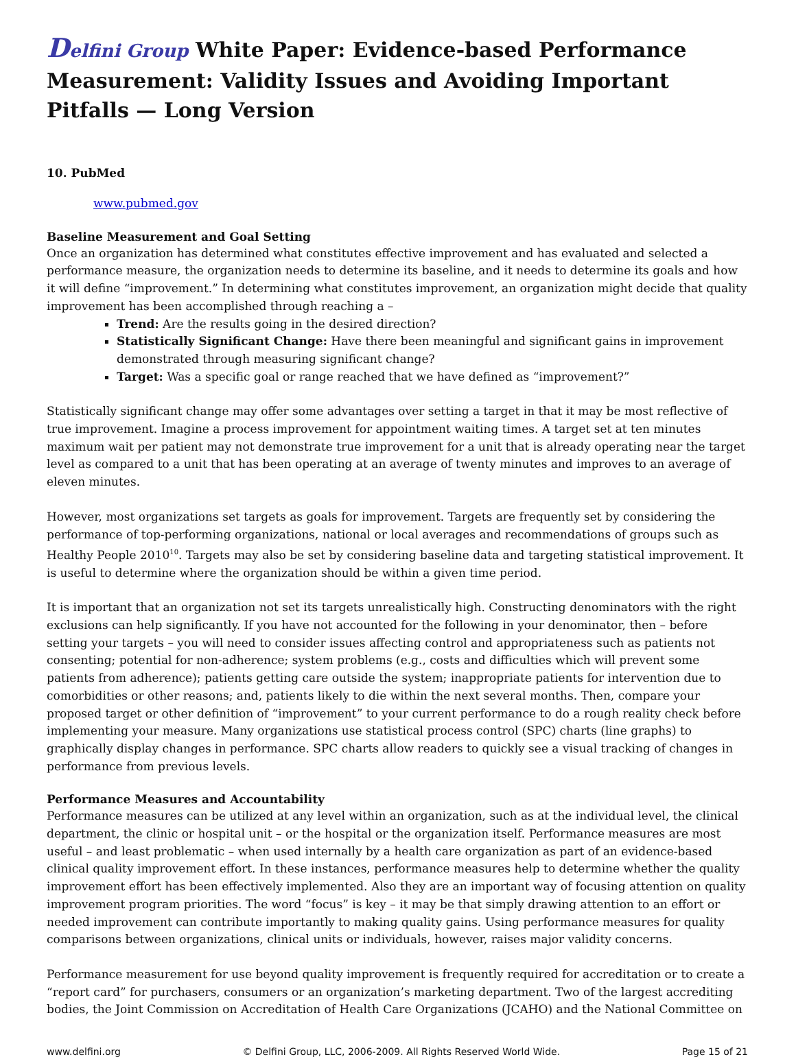Delfini Group White Paper: Evidence-based Performance Measurement: Validity Issues and Avoiding Important Pitfalls — Long Version
10. PubMed
www.pubmed.gov
Baseline Measurement and Goal Setting
Once an organization has determined what constitutes effective improvement and has evaluated and selected a performance measure, the organization needs to determine its baseline, and it needs to determine its goals and how it will define “improvement.” In determining what constitutes improvement, an organization might decide that quality improvement has been accomplished through reaching a –
Trend: Are the results going in the desired direction?
Statistically Significant Change: Have there been meaningful and significant gains in improvement demonstrated through measuring significant change?
Target: Was a specific goal or range reached that we have defined as “improvement?”
Statistically significant change may offer some advantages over setting a target in that it may be most reflective of true improvement. Imagine a process improvement for appointment waiting times. A target set at ten minutes maximum wait per patient may not demonstrate true improvement for a unit that is already operating near the target level as compared to a unit that has been operating at an average of twenty minutes and improves to an average of eleven minutes.
However, most organizations set targets as goals for improvement. Targets are frequently set by considering the performance of top-performing organizations, national or local averages and recommendations of groups such as Healthy People 2010<sup>10</sup>. Targets may also be set by considering baseline data and targeting statistical improvement. It is useful to determine where the organization should be within a given time period.
It is important that an organization not set its targets unrealistically high. Constructing denominators with the right exclusions can help significantly. If you have not accounted for the following in your denominator, then – before setting your targets – you will need to consider issues affecting control and appropriateness such as patients not consenting; potential for non-adherence; system problems (e.g., costs and difficulties which will prevent some patients from adherence); patients getting care outside the system; inappropriate patients for intervention due to comorbidities or other reasons; and, patients likely to die within the next several months. Then, compare your proposed target or other definition of “improvement” to your current performance to do a rough reality check before implementing your measure. Many organizations use statistical process control (SPC) charts (line graphs) to graphically display changes in performance. SPC charts allow readers to quickly see a visual tracking of changes in performance from previous levels.
Performance Measures and Accountability
Performance measures can be utilized at any level within an organization, such as at the individual level, the clinical department, the clinic or hospital unit – or the hospital or the organization itself. Performance measures are most useful – and least problematic – when used internally by a health care organization as part of an evidence-based clinical quality improvement effort. In these instances, performance measures help to determine whether the quality improvement effort has been effectively implemented. Also they are an important way of focusing attention on quality improvement program priorities. The word “focus” is key – it may be that simply drawing attention to an effort or needed improvement can contribute importantly to making quality gains. Using performance measures for quality comparisons between organizations, clinical units or individuals, however, raises major validity concerns.
Performance measurement for use beyond quality improvement is frequently required for accreditation or to create a “report card” for purchasers, consumers or an organization’s marketing department. Two of the largest accrediting bodies, the Joint Commission on Accreditation of Health Care Organizations (JCAHO) and the National Committee on
www.delfini.org © Delfini Group, LLC, 2006-2009. All Rights Reserved World Wide. Page 15 of 21